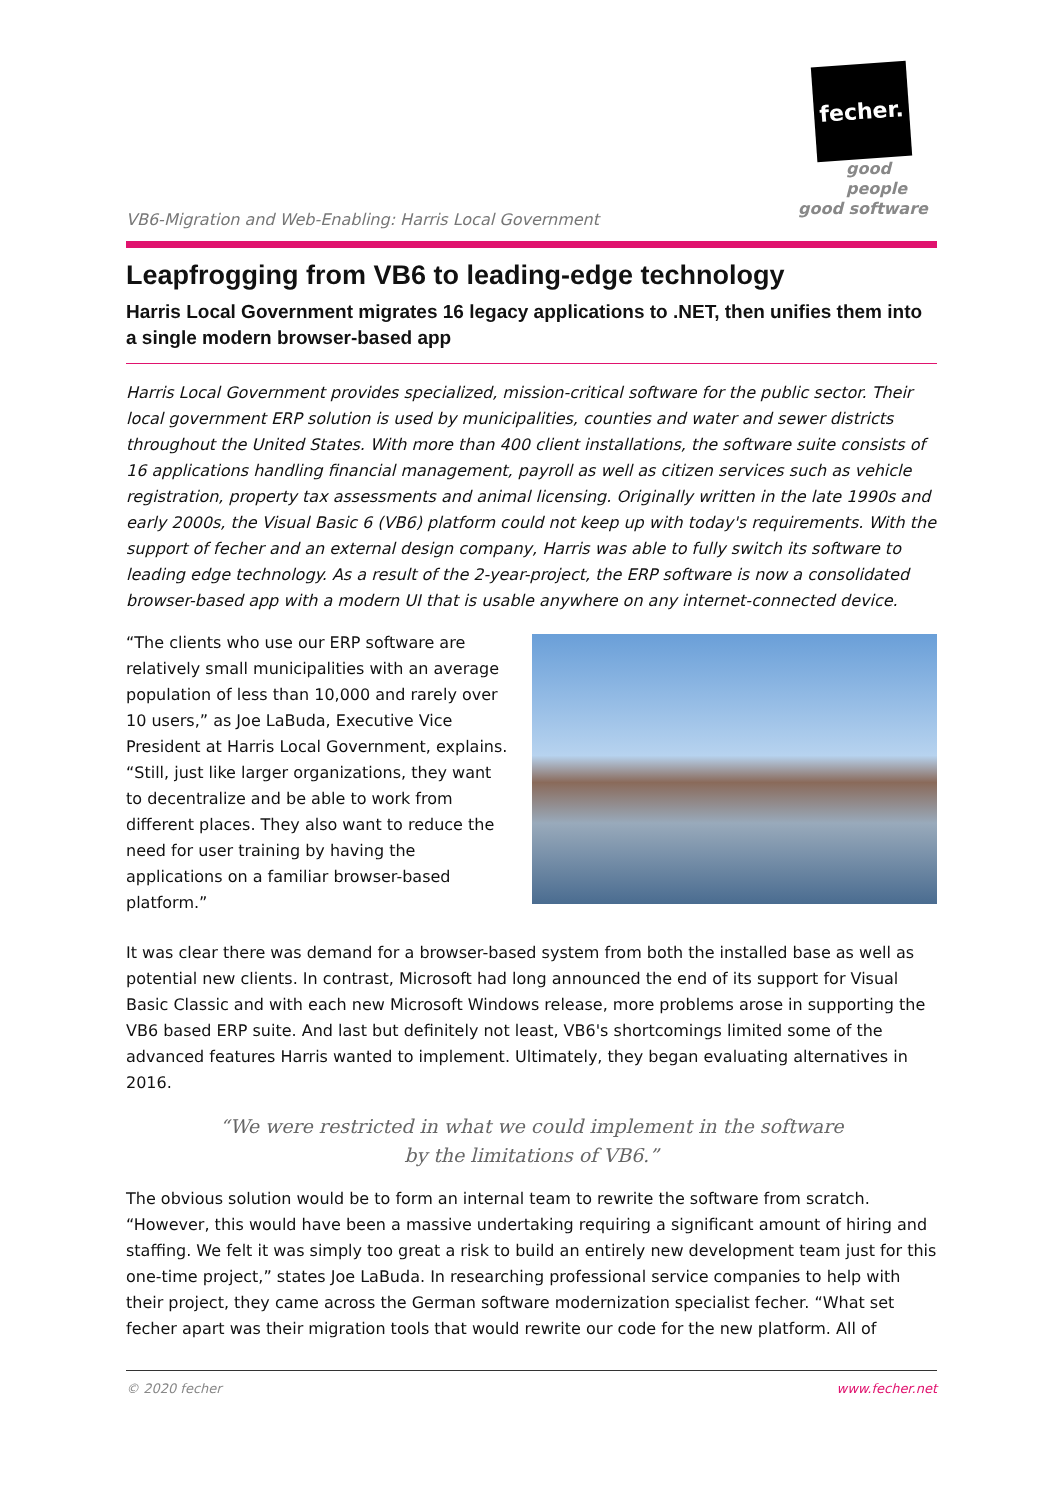fecher.
good people
good software
VB6-Migration and Web-Enabling: Harris Local Government
Leapfrogging from VB6 to leading-edge technology
Harris Local Government migrates 16 legacy applications to .NET, then unifies them into a single modern browser-based app
Harris Local Government provides specialized, mission-critical software for the public sector. Their local government ERP solution is used by municipalities, counties and water and sewer districts throughout the United States. With more than 400 client installations, the software suite consists of 16 applications handling financial management, payroll as well as citizen services such as vehicle registration, property tax assessments and animal licensing. Originally written in the late 1990s and early 2000s, the Visual Basic 6 (VB6) platform could not keep up with today's requirements. With the support of fecher and an external design company, Harris was able to fully switch its software to leading edge technology. As a result of the 2-year-project, the ERP software is now a consolidated browser-based app with a modern UI that is usable anywhere on any internet-connected device.
“The clients who use our ERP software are relatively small municipalities with an average population of less than 10,000 and rarely over 10 users,” as Joe LaBuda, Executive Vice President at Harris Local Government, explains. “Still, just like larger organizations, they want to decentralize and be able to work from different places. They also want to reduce the need for user training by having the applications on a familiar browser-based platform.”
It was clear there was demand for a browser-based system from both the installed base as well as potential new clients. In contrast, Microsoft had long announced the end of its support for Visual Basic Classic and with each new Microsoft Windows release, more problems arose in supporting the VB6 based ERP suite. And last but definitely not least, VB6's shortcomings limited some of the advanced features Harris wanted to implement. Ultimately, they began evaluating alternatives in 2016.
“We were restricted in what we could implement in the software
by the limitations of VB6.”
The obvious solution would be to form an internal team to rewrite the software from scratch. “However, this would have been a massive undertaking requiring a significant amount of hiring and staffing. We felt it was simply too great a risk to build an entirely new development team just for this one-time project,” states Joe LaBuda. In researching professional service companies to help with their project, they came across the German software modernization specialist fecher. “What set fecher apart was their migration tools that would rewrite our code for the new platform. All of
© 2020 fecher www.fecher.net